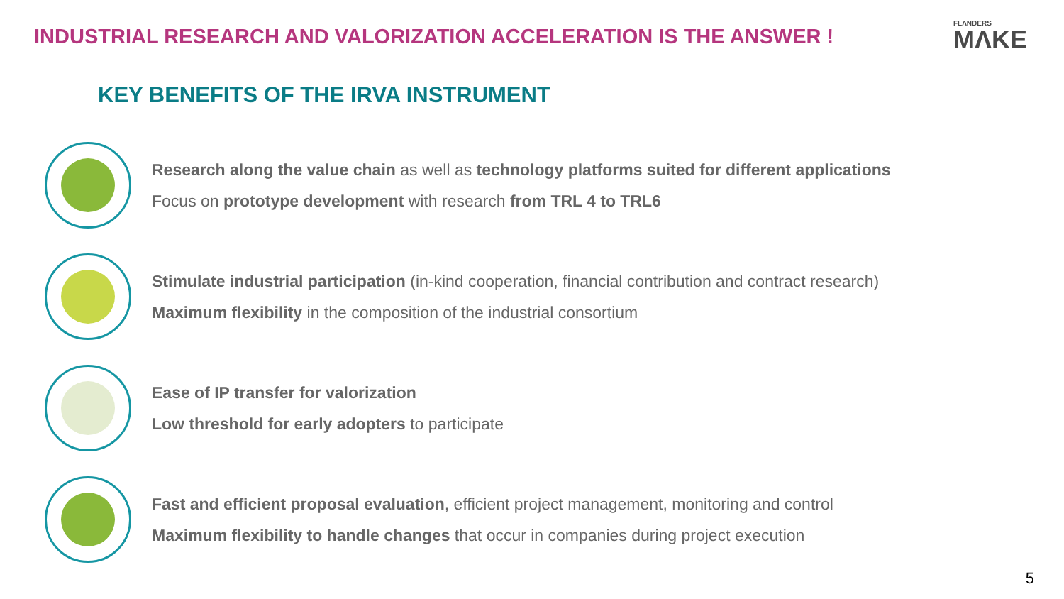INDUSTRIAL RESEARCH AND VALORIZATION ACCELERATION IS THE ANSWER !
FLΛNDERS
MΛKE
KEY BENEFITS OF THE IRVA INSTRUMENT
Research along the value chain as well as technology platforms suited for different applications
Focus on prototype development with research from TRL 4 to TRL6
Stimulate industrial participation (in-kind cooperation, financial contribution and contract research)
Maximum flexibility in the composition of the industrial consortium
Ease of IP transfer for valorization
Low threshold for early adopters to participate
Fast and efficient proposal evaluation, efficient project management, monitoring and control
Maximum flexibility to handle changes that occur in companies during project execution
5